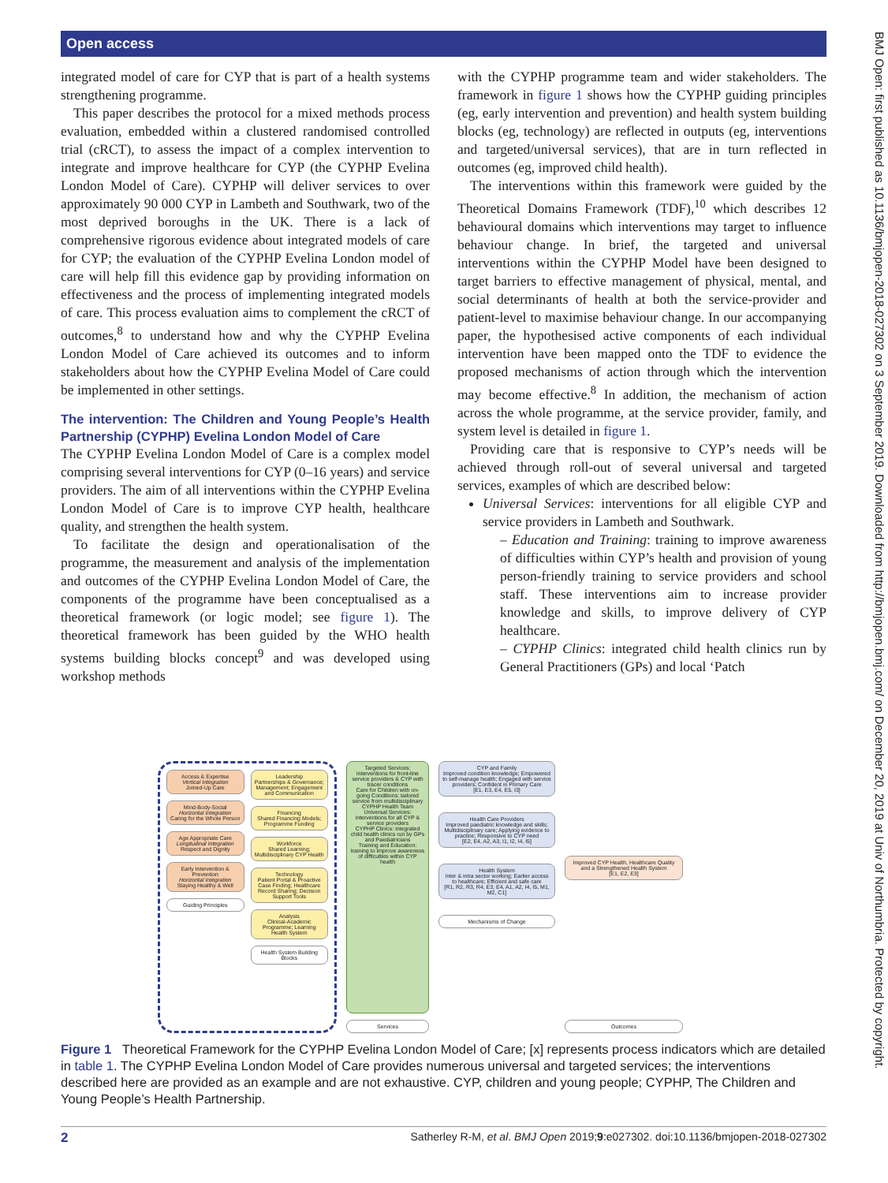Open access
BMJ Open: first published as 10.1136/bmjopen-2018-027302 on 3 September 2019. Downloaded from http://bmjopen.bmj.com/ on December 20, 2019 at Univ of Northumbria. Protected by copyright.
integrated model of care for CYP that is part of a health systems strengthening programme.
This paper describes the protocol for a mixed methods process evaluation, embedded within a clustered randomised controlled trial (cRCT), to assess the impact of a complex intervention to integrate and improve healthcare for CYP (the CYPHP Evelina London Model of Care). CYPHP will deliver services to over approximately 90 000 CYP in Lambeth and Southwark, two of the most deprived boroughs in the UK. There is a lack of comprehensive rigorous evidence about integrated models of care for CYP; the evaluation of the CYPHP Evelina London model of care will help fill this evidence gap by providing information on effectiveness and the process of implementing integrated models of care. This process evaluation aims to complement the cRCT of outcomes,<sup>8</sup> to understand how and why the CYPHP Evelina London Model of Care achieved its outcomes and to inform stakeholders about how the CYPHP Evelina Model of Care could be implemented in other settings.
The intervention: The Children and Young People’s Health Partnership (CYPHP) Evelina London Model of Care
The CYPHP Evelina London Model of Care is a complex model comprising several interventions for CYP (0–16 years) and service providers. The aim of all interventions within the CYPHP Evelina London Model of Care is to improve CYP health, healthcare quality, and strengthen the health system.
To facilitate the design and operationalisation of the programme, the measurement and analysis of the implementation and outcomes of the CYPHP Evelina London Model of Care, the components of the programme have been conceptualised as a theoretical framework (or logic model; see figure 1). The theoretical framework has been guided by the WHO health systems building blocks concept<sup>9</sup> and was developed using workshop methods
with the CYPHP programme team and wider stakeholders. The framework in figure 1 shows how the CYPHP guiding principles (eg, early intervention and prevention) and health system building blocks (eg, technology) are reflected in outputs (eg, interventions and targeted/universal services), that are in turn reflected in outcomes (eg, improved child health).
The interventions within this framework were guided by the Theoretical Domains Framework (TDF),<sup>10</sup> which describes 12 behavioural domains which interventions may target to influence behaviour change. In brief, the targeted and universal interventions within the CYPHP Model have been designed to target barriers to effective management of physical, mental, and social determinants of health at both the service-provider and patient-level to maximise behaviour change. In our accompanying paper, the hypothesised active components of each individual intervention have been mapped onto the TDF to evidence the proposed mechanisms of action through which the intervention may become effective.<sup>8</sup> In addition, the mechanism of action across the whole programme, at the service provider, family, and system level is detailed in figure 1.
Providing care that is responsive to CYP’s needs will be achieved through roll-out of several universal and targeted services, examples of which are described below:
Universal Services: interventions for all eligible CYP and service providers in Lambeth and Southwark.
– Education and Training: training to improve awareness of difficulties within CYP’s health and provision of young person-friendly training to service providers and school staff. These interventions aim to increase provider knowledge and skills, to improve delivery of CYP healthcare.
– CYPHP Clinics: integrated child health clinics run by General Practitioners (GPs) and local ‘Patch
Access & Expertise
Vertical Integration
Joined-Up Care
Mind-Body-Social
Horizontal Integration
Caring for the Whole Person
Age Appropriate Care
Longitudinal Integration
Respect and Dignity
Early Intervention & Prevention
Horizontal Integration
Staying Healthy & Well
Guiding Principles
Leadership
Partnerships & Governance; Management; Engagement and Communication
Financing
Shared Financing Models; Programme Funding
Workforce
Shared Learning; Multidisciplinary CYP Health
Technology
Patient Portal & Proactive Case Finding; Healthcare Record Sharing; Decision Support Tools
Analysis
Clinical-Academic Programme; Learning Health System
Health System Building Blocks
Targeted Services: interventions for front-line service providers & CYP with tracer conditions
Care for Children with on-going Conditions: tailored service from multidisciplinary CYPHP Health Team
Universal Services: interventions for all CYP & service providers
CYPHP Clinics: integrated child health clinics run by GPs and Paediatricians
Training and Education: training to improve awareness of difficulties within CYP health
Services
CYP and Family
Improved condition knowledge; Empowered to self-manage health; Engaged with service providers; Confident in Primary Care
[E1, E3, E4, E5, I3]
Health Care Providers
Improved paediatric knowledge and skills; Multidisciplinary care; Applying evidence to practice; Responsive to CYP need
[E2, E4, A2, A3, I1, I2, I4, I5]
Health System
Inter & intra sector working; Earlier access to healthcare; Efficient and safe care
[R1, R2, R3, R4, E3, E4, A1, A2, I4, I5, M1, M2, C1]
Mechanisms of Change
Improved CYP Health, Healthcare Quality and a Strengthened Health System
[E1, E2, E3]
Outcomes
Figure 1 Theoretical Framework for the CYPHP Evelina London Model of Care; [x] represents process indicators which are detailed in table 1. The CYPHP Evelina London Model of Care provides numerous universal and targeted services; the interventions described here are provided as an example and are not exhaustive. CYP, children and young people; CYPHP, The Children and Young People’s Health Partnership.
2 Satherley R-M, et al. BMJ Open 2019;9:e027302. doi:10.1136/bmjopen-2018-027302